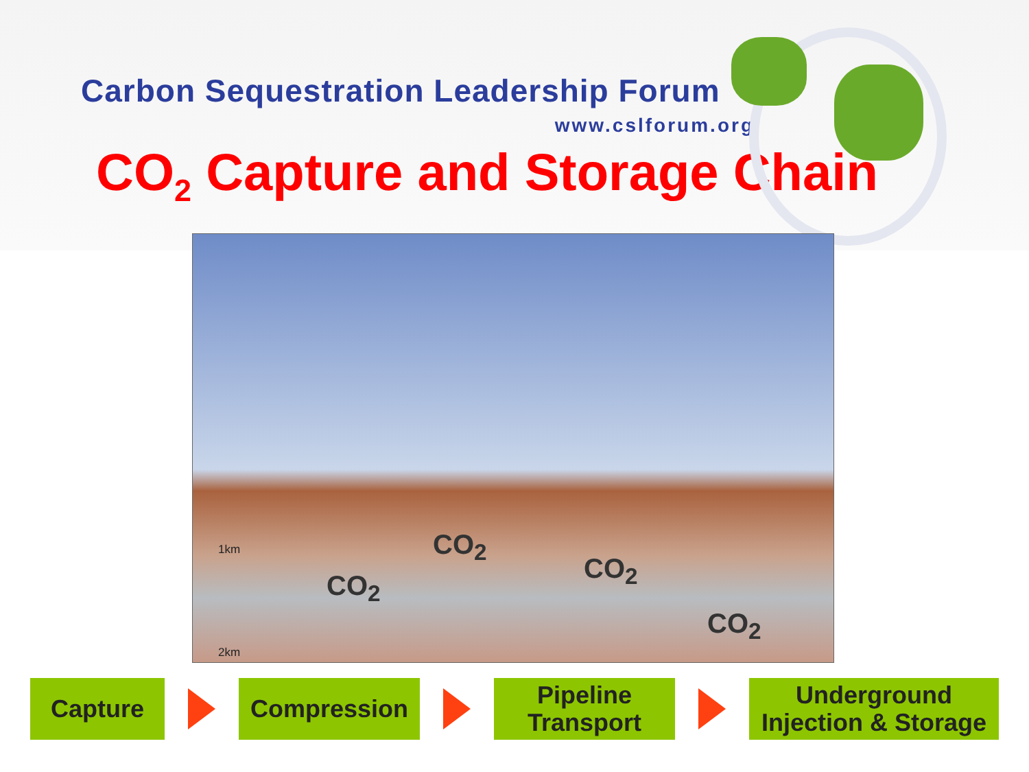Carbon Sequestration Leadership Forum
www.cslforum.org
CO<sub>2</sub> Capture and Storage Chain
CO<sub>2</sub>
CO<sub>2</sub>
CO<sub>2</sub>
CO<sub>2</sub>
1km
2km
Capture Compression
Pipeline
Transport
Underground
Injection & Storage